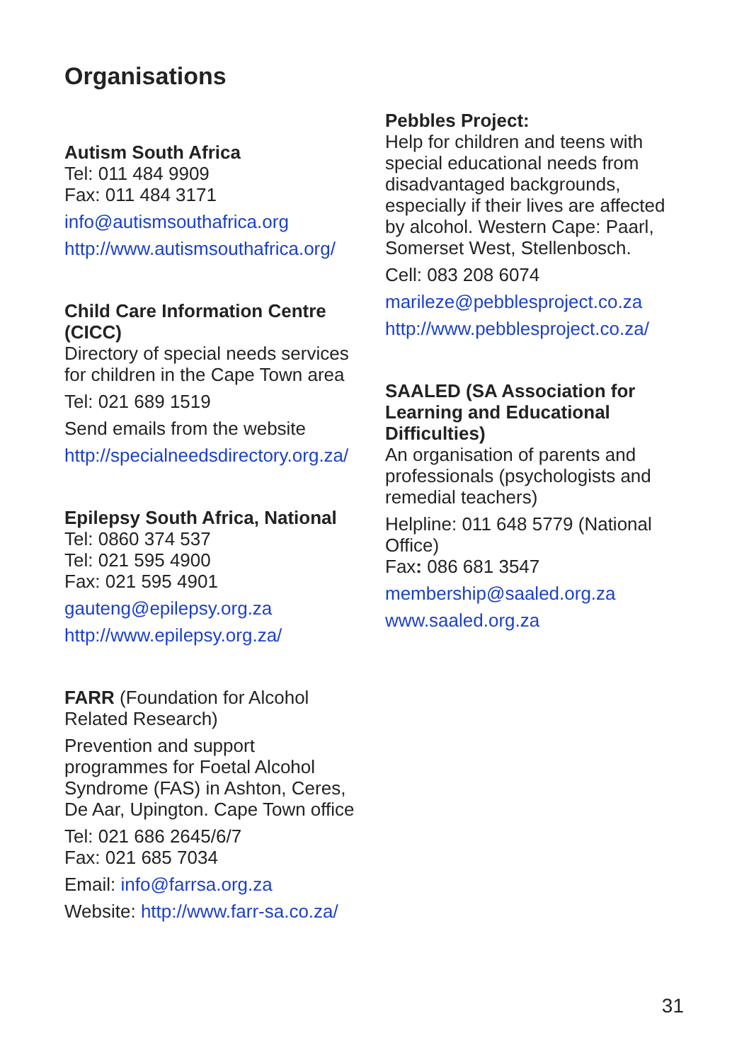Organisations
Autism South Africa
Tel: 011 484 9909
Fax: 011 484 3171
info@autismsouthafrica.org
http://www.autismsouthafrica.org/
Child Care Information Centre (CICC)
Directory of special needs services for children in the Cape Town area
Tel: 021 689 1519
Send emails from the website
http://specialneedsdirectory.org.za/
Epilepsy South Africa, National
Tel: 0860 374 537
Tel: 021 595 4900
Fax: 021 595 4901
gauteng@epilepsy.org.za
http://www.epilepsy.org.za/
FARR (Foundation for Alcohol Related Research)
Prevention and support programmes for Foetal Alcohol Syndrome (FAS) in Ashton, Ceres, De Aar, Upington. Cape Town office
Tel: 021 686 2645/6/7
Fax: 021 685 7034
Email: info@farrsa.org.za
Website: http://www.farr-sa.co.za/
Pebbles Project:
Help for children and teens with special educational needs from disadvantaged backgrounds, especially if their lives are affected by alcohol. Western Cape: Paarl, Somerset West, Stellenbosch.
Cell: 083 208 6074
marileze@pebblesproject.co.za
http://www.pebblesproject.co.za/
SAALED (SA Association for Learning and Educational Difficulties)
An organisation of parents and professionals (psychologists and remedial teachers)
Helpline: 011 648 5779 (National Office)
Fax: 086 681 3547
membership@saaled.org.za
www.saaled.org.za
31